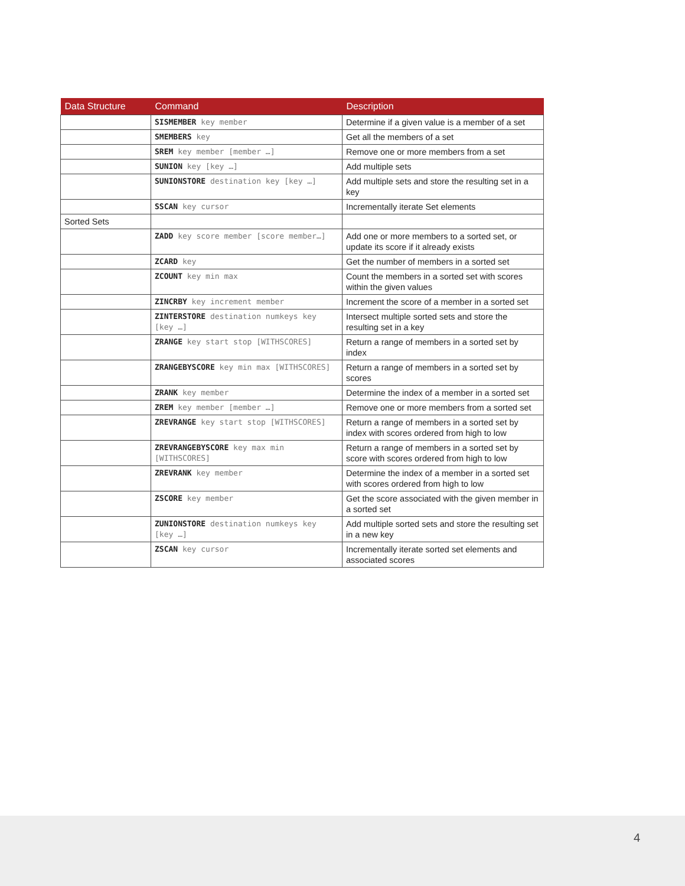| Data Structure | Command | Description |
| --- | --- | --- |
| | SISMEMBER key member | Determine if a given value is a member of a set |
| | SMEMBERS key | Get all the members of a set |
| | SREM key member [member …] | Remove one or more members from a set |
| | SUNION key [key …] | Add multiple sets |
| | SUNIONSTORE destination key [key …] | Add multiple sets and store the resulting set in a key |
| | SSCAN key cursor | Incrementally iterate Set elements |
| Sorted Sets | | |
| | ZADD key score member [score member…] | Add one or more members to a sorted set, or update its score if it already exists |
| | ZCARD key | Get the number of members in a sorted set |
| | ZCOUNT key min max | Count the members in a sorted set with scores within the given values |
| | ZINCRBY key increment member | Increment the score of a member in a sorted set |
| | ZINTERSTORE destination numkeys key [key …] | Intersect multiple sorted sets and store the resulting set in a key |
| | ZRANGE key start stop [WITHSCORES] | Return a range of members in a sorted set by index |
| | ZRANGEBYSCORE key min max [WITHSCORES] | Return a range of members in a sorted set by scores |
| | ZRANK key member | Determine the index of a member in a sorted set |
| | ZREM key member [member …] | Remove one or more members from a sorted set |
| | ZREVRANGE key start stop [WITHSCORES] | Return a range of members in a sorted set by index with scores ordered from high to low |
| | ZREVRANGEBYSCORE key max min [WITHSCORES] | Return a range of members in a sorted set by score with scores ordered from high to low |
| | ZREVRANK key member | Determine the index of a member in a sorted set with scores ordered from high to low |
| | ZSCORE key member | Get the score associated with the given member in a sorted set |
| | ZUNIONSTORE destination numkeys key [key …] | Add multiple sorted sets and store the resulting set in a new key |
| | ZSCAN key cursor | Incrementally iterate sorted set elements and associated scores |
4